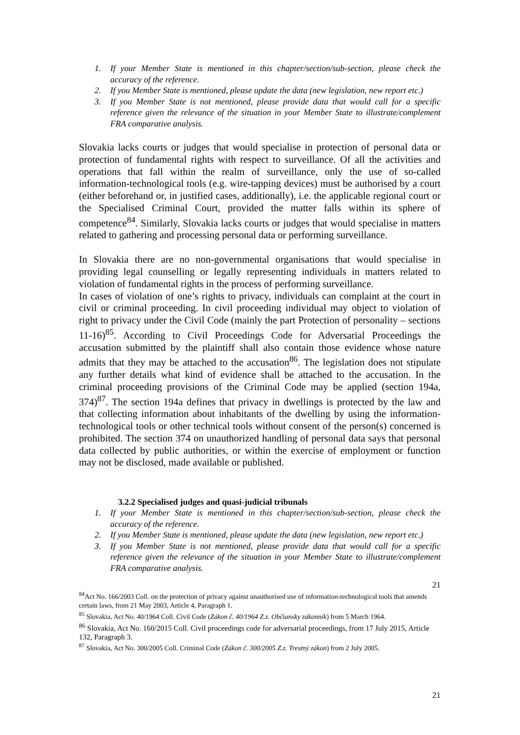1. If your Member State is mentioned in this chapter/section/sub-section, please check the accuracy of the reference.
2. If you Member State is mentioned, please update the data (new legislation, new report etc.)
3. If you Member State is not mentioned, please provide data that would call for a specific reference given the relevance of the situation in your Member State to illustrate/complement FRA comparative analysis.
Slovakia lacks courts or judges that would specialise in protection of personal data or protection of fundamental rights with respect to surveillance. Of all the activities and operations that fall within the realm of surveillance, only the use of so-called information-technological tools (e.g. wire-tapping devices) must be authorised by a court (either beforehand or, in justified cases, additionally), i.e. the applicable regional court or the Specialised Criminal Court, provided the matter falls within its sphere of competence<sup>84</sup>. Similarly, Slovakia lacks courts or judges that would specialise in matters related to gathering and processing personal data or performing surveillance.
In Slovakia there are no non-governmental organisations that would specialise in providing legal counselling or legally representing individuals in matters related to violation of fundamental rights in the process of performing surveillance.
In cases of violation of one’s rights to privacy, individuals can complaint at the court in civil or criminal proceeding. In civil proceeding individual may object to violation of right to privacy under the Civil Code (mainly the part Protection of personality – sections 11-16)<sup>85</sup>. According to Civil Proceedings Code for Adversarial Proceedings the accusation submitted by the plaintiff shall also contain those evidence whose nature admits that they may be attached to the accusation<sup>86</sup>. The legislation does not stipulate any further details what kind of evidence shall be attached to the accusation. In the criminal proceeding provisions of the Criminal Code may be applied (section 194a, 374)<sup>87</sup>. The section 194a defines that privacy in dwellings is protected by the law and that collecting information about inhabitants of the dwelling by using the information-technological tools or other technical tools without consent of the person(s) concerned is prohibited. The section 374 on unauthorized handling of personal data says that personal data collected by public authorities, or within the exercise of employment or function may not be disclosed, made available or published.
3.2.2 Specialised judges and quasi-judicial tribunals
1. If your Member State is mentioned in this chapter/section/sub-section, please check the accuracy of the reference.
2. If you Member State is mentioned, please update the data (new legislation, new report etc.)
3. If you Member State is not mentioned, please provide data that would call for a specific reference given the relevance of the situation in your Member State to illustrate/complement FRA comparative analysis.
21
<sup>84</sup> Act No. 166/2003 Coll. on the protection of privacy against unauthorised use of information-technological tools that amends certain laws, from 21 May 2003, Article 4, Paragraph 1.
<sup>85</sup> Slovakia, Act No. 40/1964 Coll. Civil Code (Zákon č. 40/1964 Z.z. Občiansky zákonník) from 5 March 1964.
<sup>86</sup> Slovakia, Act No. 160/2015 Coll. Civil proceedings code for adversarial proceedings, from 17 July 2015, Article 132, Paragraph 3.
<sup>87</sup> Slovakia, Act No. 300/2005 Coll. Criminal Code (Zákon č. 300/2005 Z.z. Trestný zákon) from 2 July 2005.
21